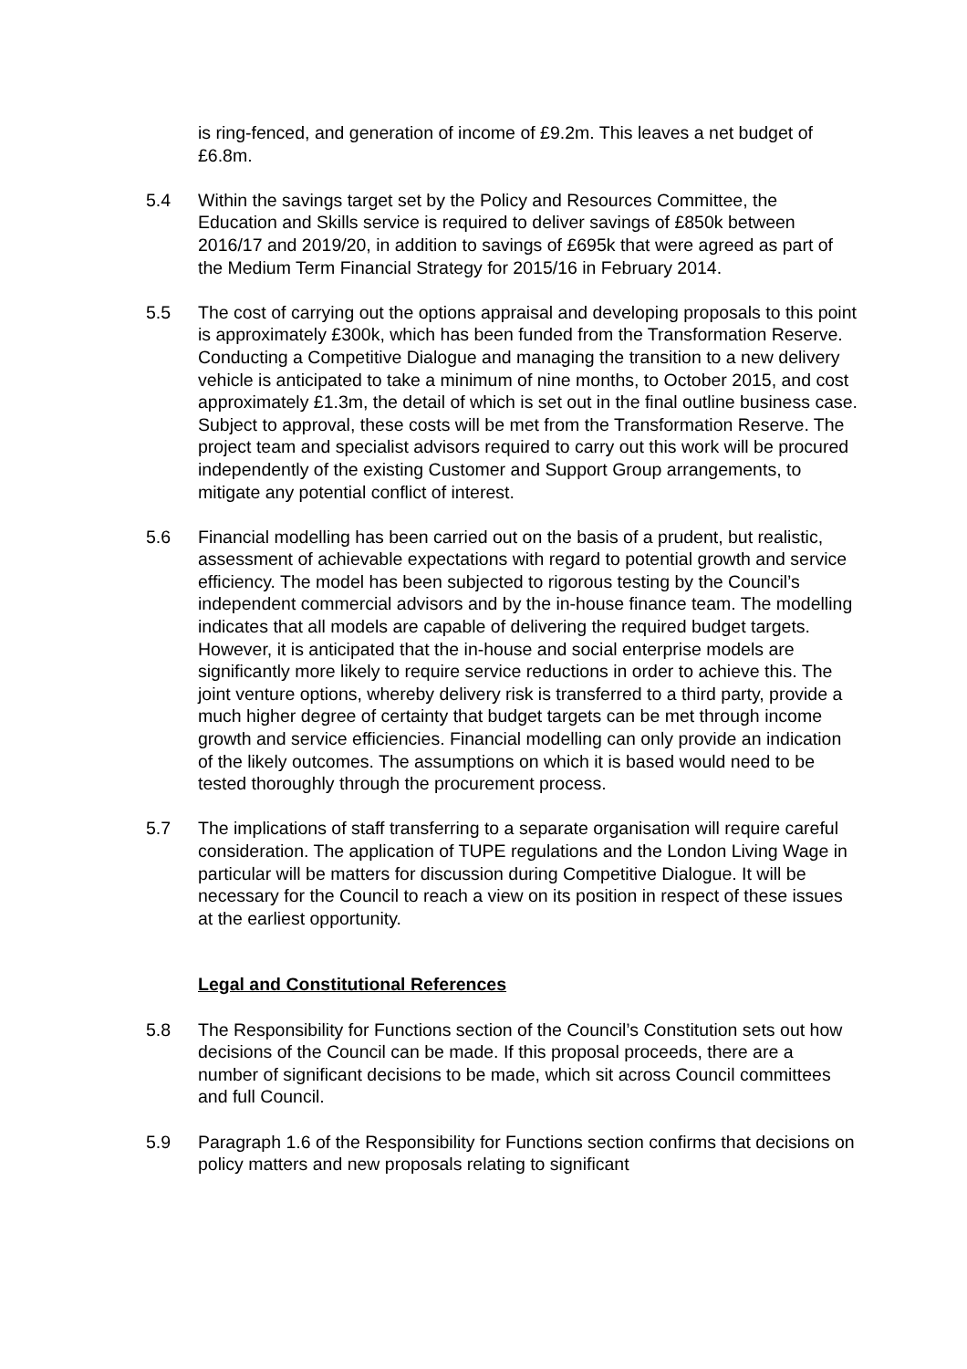is ring-fenced, and generation of income of £9.2m. This leaves a net budget of £6.8m.
5.4 Within the savings target set by the Policy and Resources Committee, the Education and Skills service is required to deliver savings of £850k between 2016/17 and 2019/20, in addition to savings of £695k that were agreed as part of the Medium Term Financial Strategy for 2015/16 in February 2014.
5.5 The cost of carrying out the options appraisal and developing proposals to this point is approximately £300k, which has been funded from the Transformation Reserve. Conducting a Competitive Dialogue and managing the transition to a new delivery vehicle is anticipated to take a minimum of nine months, to October 2015, and cost approximately £1.3m, the detail of which is set out in the final outline business case. Subject to approval, these costs will be met from the Transformation Reserve. The project team and specialist advisors required to carry out this work will be procured independently of the existing Customer and Support Group arrangements, to mitigate any potential conflict of interest.
5.6 Financial modelling has been carried out on the basis of a prudent, but realistic, assessment of achievable expectations with regard to potential growth and service efficiency. The model has been subjected to rigorous testing by the Council’s independent commercial advisors and by the in-house finance team. The modelling indicates that all models are capable of delivering the required budget targets. However, it is anticipated that the in-house and social enterprise models are significantly more likely to require service reductions in order to achieve this. The joint venture options, whereby delivery risk is transferred to a third party, provide a much higher degree of certainty that budget targets can be met through income growth and service efficiencies. Financial modelling can only provide an indication of the likely outcomes. The assumptions on which it is based would need to be tested thoroughly through the procurement process.
5.7 The implications of staff transferring to a separate organisation will require careful consideration. The application of TUPE regulations and the London Living Wage in particular will be matters for discussion during Competitive Dialogue. It will be necessary for the Council to reach a view on its position in respect of these issues at the earliest opportunity.
Legal and Constitutional References
5.8 The Responsibility for Functions section of the Council’s Constitution sets out how decisions of the Council can be made. If this proposal proceeds, there are a number of significant decisions to be made, which sit across Council committees and full Council.
5.9 Paragraph 1.6 of the Responsibility for Functions section confirms that decisions on policy matters and new proposals relating to significant